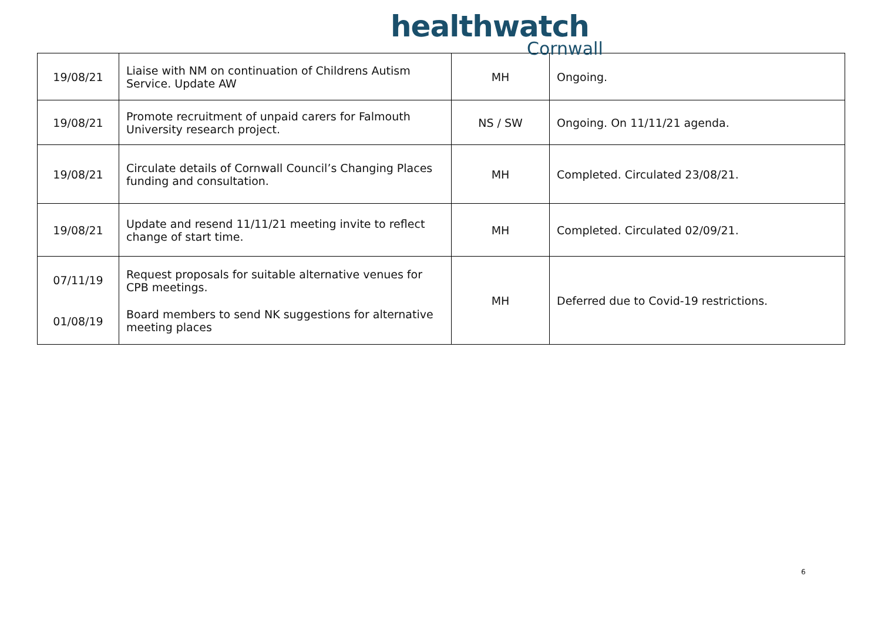healthwatch
Cornwall
| 19/08/21 | Liaise with NM on continuation of Childrens Autism Service. Update AW | MH | Ongoing. |
| 19/08/21 | Promote recruitment of unpaid carers for Falmouth University research project. | NS / SW | Ongoing. On 11/11/21 agenda. |
| 19/08/21 | Circulate details of Cornwall Council’s Changing Places funding and consultation. | MH | Completed. Circulated 23/08/21. |
| 19/08/21 | Update and resend 11/11/21 meeting invite to reflect change of start time. | MH | Completed. Circulated 02/09/21. |
| 07/11/19 01/08/19 | Request proposals for suitable alternative venues for CPB meetings. Board members to send NK suggestions for alternative meeting places | MH | Deferred due to Covid-19 restrictions. |
6